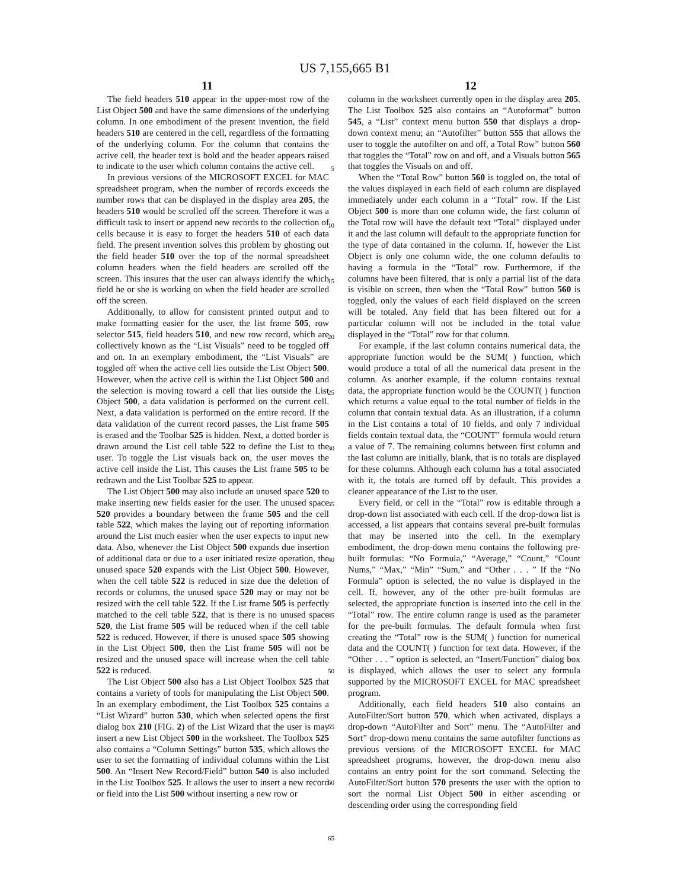US 7,155,665 B1
11 12
The field headers 510 appear in the upper-most row of the List Object 500 and have the same dimensions of the underlying column. In one embodiment of the present invention, the field headers 510 are centered in the cell, regardless of the formatting of the underlying column. For the column that contains the active cell, the header text is bold and the header appears raised to indicate to the user which column contains the active cell.
In previous versions of the MICROSOFT EXCEL for MAC spreadsheet program, when the number of records exceeds the number rows that can be displayed in the display area 205, the headers 510 would be scrolled off the screen. Therefore it was a difficult task to insert or append new records to the collection of cells because it is easy to forget the headers 510 of each data field. The present invention solves this problem by ghosting out the field header 510 over the top of the normal spreadsheet column headers when the field headers are scrolled off the screen. This insures that the user can always identify the which field he or she is working on when the field header are scrolled off the screen.
Additionally, to allow for consistent printed output and to make formatting easier for the user, the list frame 505, row selector 515, field headers 510, and new row record, which are collectively known as the “List Visuals” need to be toggled off and on. In an exemplary embodiment, the “List Visuals” are toggled off when the active cell lies outside the List Object 500. However, when the active cell is within the List Object 500 and the selection is moving toward a cell that lies outside the List Object 500, a data validation is performed on the current cell. Next, a data validation is performed on the entire record. If the data validation of the current record passes, the List frame 505 is erased and the Toolbar 525 is hidden. Next, a dotted border is drawn around the List cell table 522 to define the List to the user. To toggle the List visuals back on, the user moves the active cell inside the List. This causes the List frame 505 to be redrawn and the List Toolbar 525 to appear.
The List Object 500 may also include an unused space 520 to make inserting new fields easier for the user. The unused space 520 provides a boundary between the frame 505 and the cell table 522, which makes the laying out of reporting information around the List much easier when the user expects to input new data. Also, whenever the List Object 500 expands due insertion of additional data or due to a user initiated resize operation, the unused space 520 expands with the List Object 500. However, when the cell table 522 is reduced in size due the deletion of records or columns, the unused space 520 may or may not be resized with the cell table 522. If the List frame 505 is perfectly matched to the cell table 522, that is there is no unused space 520, the List frame 505 will be reduced when if the cell table 522 is reduced. However, if there is unused space 505 showing in the List Object 500, then the List frame 505 will not be resized and the unused space will increase when the cell table 522 is reduced.
The List Object 500 also has a List Object Toolbox 525 that contains a variety of tools for manipulating the List Object 500. In an exemplary embodiment, the List Toolbox 525 contains a “List Wizard” button 530, which when selected opens the first dialog box 210 (FIG. 2) of the List Wizard that the user is may insert a new List Object 500 in the worksheet. The Toolbox 525 also contains a “Column Settings” button 535, which allows the user to set the formatting of individual columns within the List 500. An “Insert New Record/Field” button 540 is also included in the List Toolbox 525. It allows the user to insert a new record or field into the List 500 without inserting a new row or
5
10
15
20
25
30
35
40
45
50
55
60
65
column in the worksheet currently open in the display area 205. The List Toolbox 525 also contains an “Autoformat” button 545, a “List” context menu button 550 that displays a drop-down context menu; an “Autofilter” button 555 that allows the user to toggle the autofilter on and off, a Total Row” button 560 that toggles the “Total” row on and off, and a Visuals button 565 that toggles the Visuals on and off.
When the “Total Row” button 560 is toggled on, the total of the values displayed in each field of each column are displayed immediately under each column in a “Total” row. If the List Object 500 is more than one column wide, the first column of the Total row will have the default text “Total” displayed under it and the last column will default to the appropriate function for the type of data contained in the column. If, however the List Object is only one column wide, the one column defaults to having a formula in the “Total” row. Furthermore, if the columns have been filtered, that is only a partial list of the data is visible on screen, then when the “Total Row” button 560 is toggled, only the values of each field displayed on the screen will be totaled. Any field that has been filtered out for a particular column will not be included in the total value displayed in the “Total” row for that column.
For example, if the last column contains numerical data, the appropriate function would be the SUM( ) function, which would produce a total of all the numerical data present in the column. As another example, if the column contains textual data, the appropriate function would be the COUNT( ) function which returns a value equal to the total number of fields in the column that contain textual data. As an illustration, if a column in the List contains a total of 10 fields, and only 7 individual fields contain textual data, the “COUNT” formula would return a value of 7. The remaining columns between first column and the last column are initially, blank, that is no totals are displayed for these columns. Although each column has a total associated with it, the totals are turned off by default. This provides a cleaner appearance of the List to the user.
Every field, or cell in the “Total” row is editable through a drop-down list associated with each cell. If the drop-down list is accessed, a list appears that contains several pre-built formulas that may be inserted into the cell. In the exemplary embodiment, the drop-down menu contains the following pre-built formulas: “No Formula,” “Average,” “Count,” “Count Nums,” “Max,” “Min” “Sum,” and “Other . . . ” If the “No Formula” option is selected, the no value is displayed in the cell. If, however, any of the other pre-built formulas are selected, the appropriate function is inserted into the cell in the “Total” row. The entire column range is used as the parameter for the pre-built formulas. The default formula when first creating the “Total” row is the SUM( ) function for numerical data and the COUNT( ) function for text data. However, if the “Other . . . ” option is selected, an “Insert/Function” dialog box is displayed, which allows the user to select any formula supported by the MICROSOFT EXCEL for MAC spreadsheet program.
Additionally, each field headers 510 also contains an AutoFilter/Sort button 570, which when activated, displays a drop-down “AutoFilter and Sort” menu. The “AutoFilter and Sort” drop-down menu contains the same autofilter functions as previous versions of the MICROSOFT EXCEL for MAC spreadsheet programs, however, the drop-down menu also contains an entry point for the sort command. Selecting the AutoFilter/Sort button 570 presents the user with the option to sort the normal List Object 500 in either ascending or descending order using the corresponding field